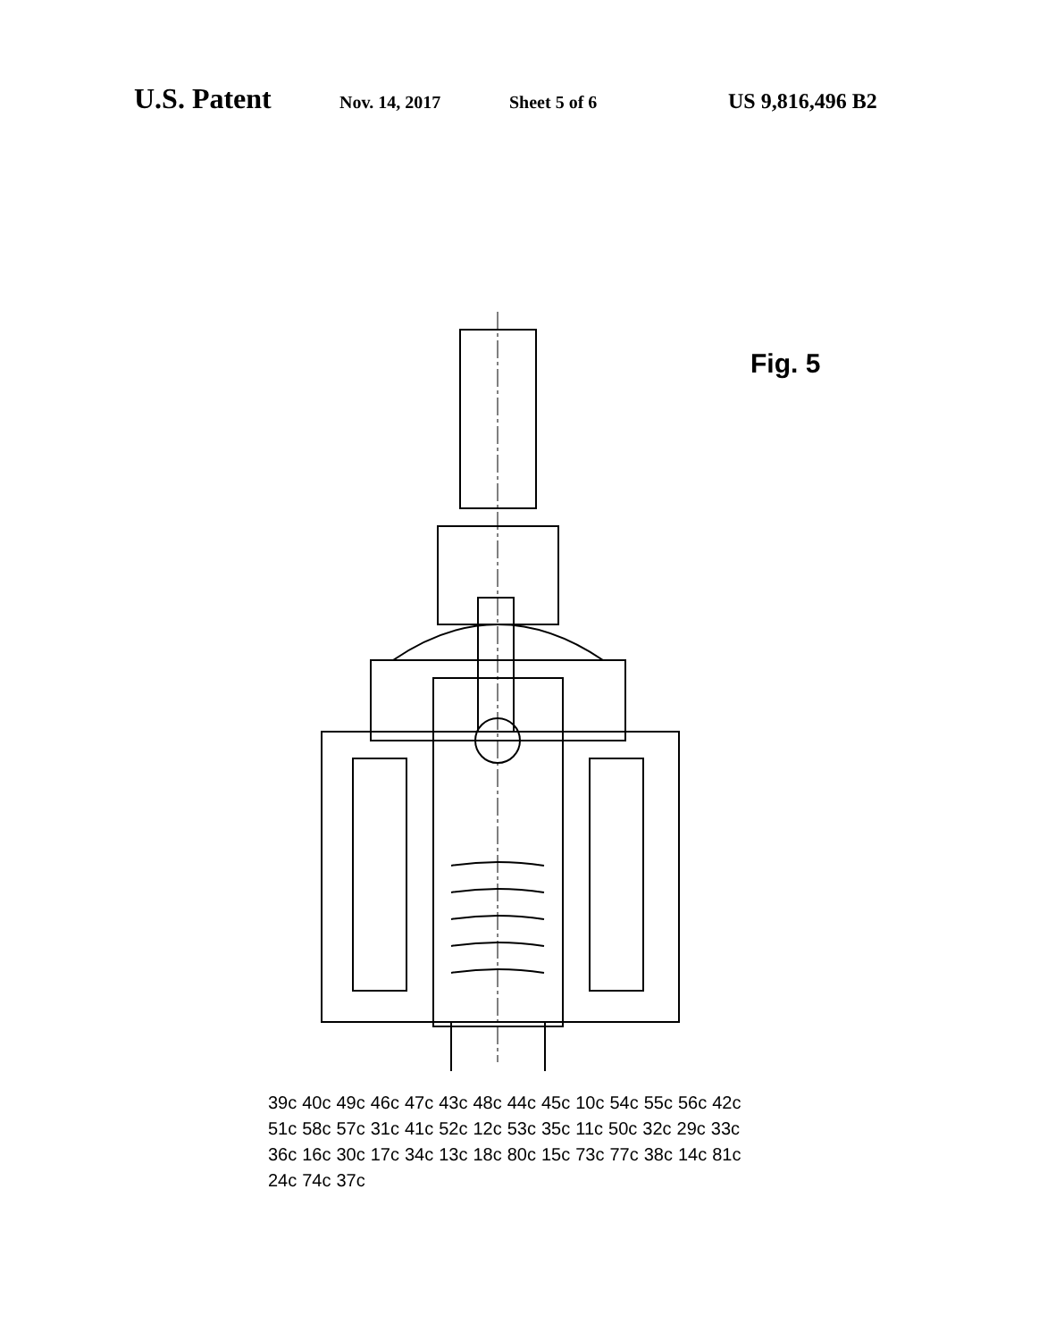U.S. Patent Nov. 14, 2017 Sheet 5 of 6 US 9,816,496 B2
39c 40c 49c 46c 47c 43c 48c 44c 45c 10c 54c 55c 56c 42c 51c 58c 57c 31c 41c 52c 12c 53c 35c 11c 50c 32c 29c 33c 36c 16c 30c 17c 34c 13c 18c 80c 15c 73c 77c 38c 14c 81c 24c 74c 37c
Fig. 5